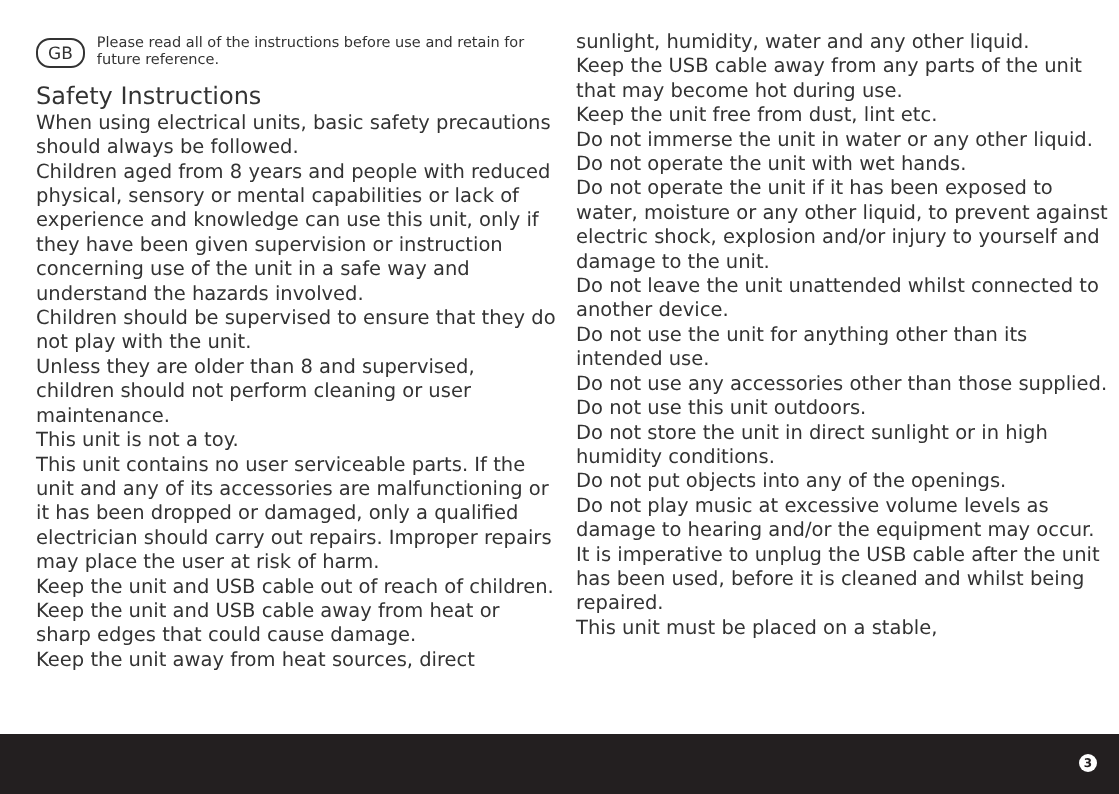GB Please read all of the instructions before use and retain for future reference.
Safety Instructions
When using electrical units, basic safety precautions should always be followed.
Children aged from 8 years and people with reduced physical, sensory or mental capabilities or lack of experience and knowledge can use this unit, only if they have been given supervision or instruction concerning use of the unit in a safe way and understand the hazards involved.
Children should be supervised to ensure that they do not play with the unit.
Unless they are older than 8 and supervised, children should not perform cleaning or user maintenance.
This unit is not a toy.
This unit contains no user serviceable parts. If the unit and any of its accessories are malfunctioning or it has been dropped or damaged, only a qualified electrician should carry out repairs. Improper repairs may place the user at risk of harm.
Keep the unit and USB cable out of reach of children.
Keep the unit and USB cable away from heat or sharp edges that could cause damage.
Keep the unit away from heat sources, direct
sunlight, humidity, water and any other liquid.
Keep the USB cable away from any parts of the unit that may become hot during use.
Keep the unit free from dust, lint etc.
Do not immerse the unit in water or any other liquid.
Do not operate the unit with wet hands.
Do not operate the unit if it has been exposed to water, moisture or any other liquid, to prevent against electric shock, explosion and/or injury to yourself and damage to the unit.
Do not leave the unit unattended whilst connected to another device.
Do not use the unit for anything other than its intended use.
Do not use any accessories other than those supplied.
Do not use this unit outdoors.
Do not store the unit in direct sunlight or in high humidity conditions.
Do not put objects into any of the openings.
Do not play music at excessive volume levels as damage to hearing and/or the equipment may occur.
It is imperative to unplug the USB cable after the unit has been used, before it is cleaned and whilst being repaired.
This unit must be placed on a stable,
3